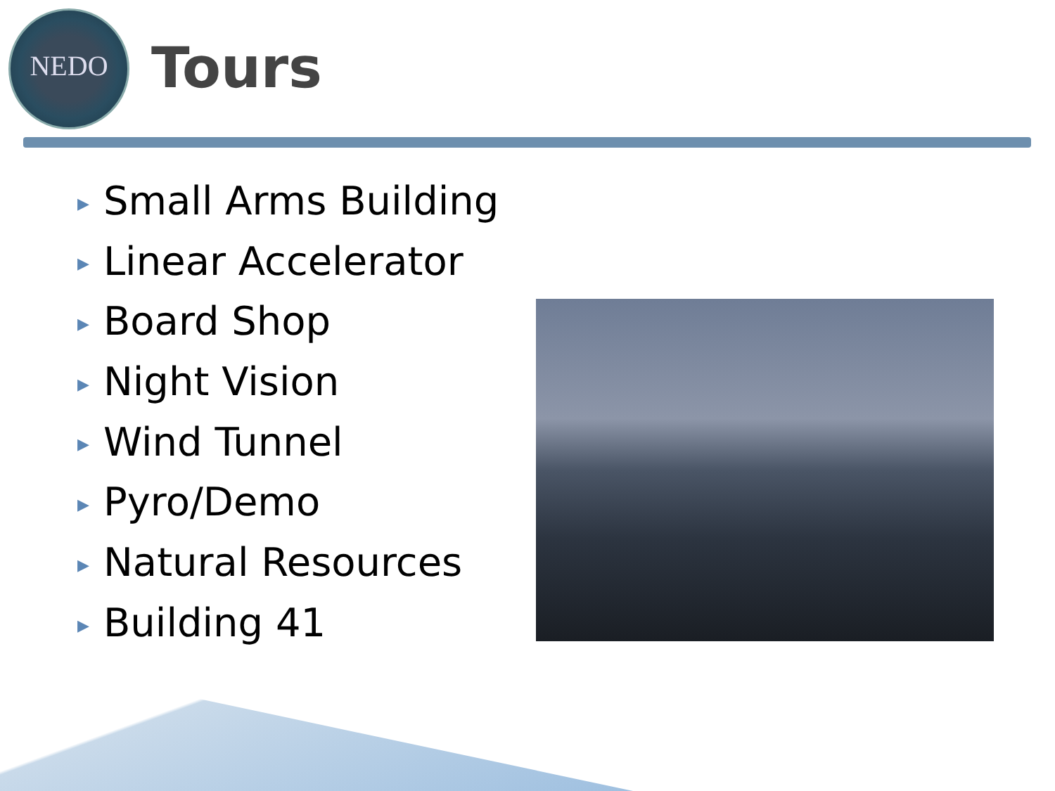NEDO
Tours
▶ Small Arms Building
▶ Linear Accelerator
▶ Board Shop
▶ Night Vision
▶ Wind Tunnel
▶ Pyro/Demo
▶ Natural Resources
▶ Building 41